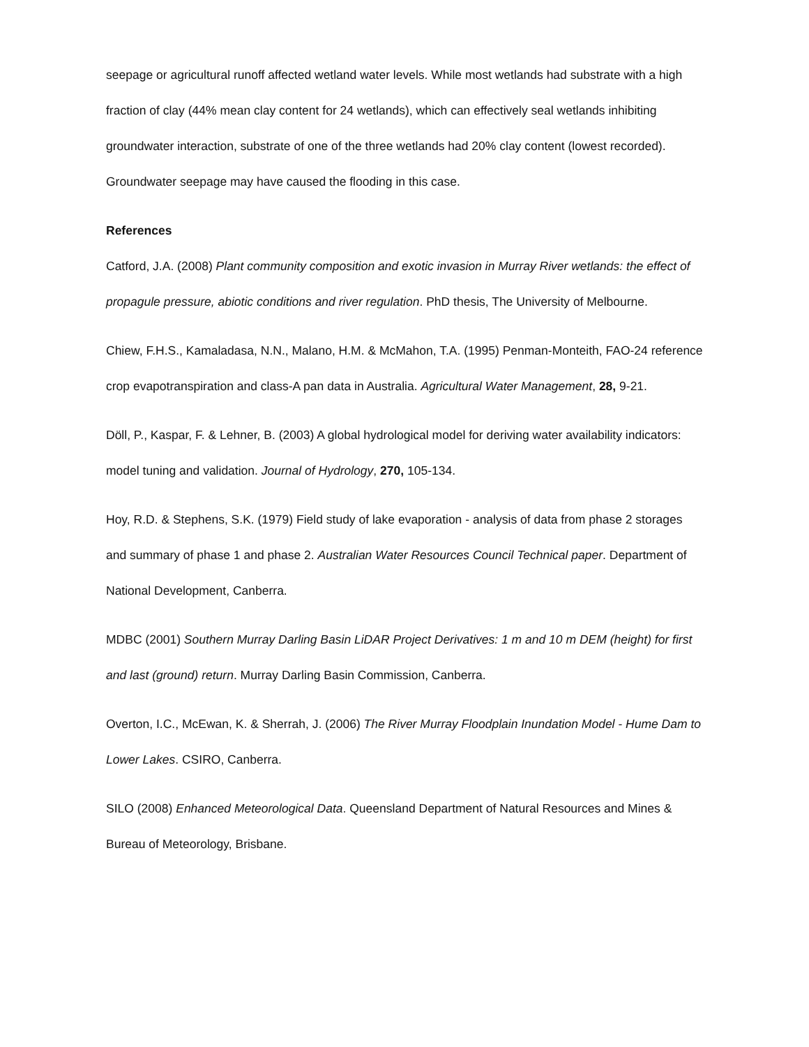seepage or agricultural runoff affected wetland water levels. While most wetlands had substrate with a high fraction of clay (44% mean clay content for 24 wetlands), which can effectively seal wetlands inhibiting groundwater interaction, substrate of one of the three wetlands had 20% clay content (lowest recorded). Groundwater seepage may have caused the flooding in this case.
References
Catford, J.A. (2008) Plant community composition and exotic invasion in Murray River wetlands: the effect of propagule pressure, abiotic conditions and river regulation. PhD thesis, The University of Melbourne.
Chiew, F.H.S., Kamaladasa, N.N., Malano, H.M. & McMahon, T.A. (1995) Penman-Monteith, FAO-24 reference crop evapotranspiration and class-A pan data in Australia. Agricultural Water Management, 28, 9-21.
Döll, P., Kaspar, F. & Lehner, B. (2003) A global hydrological model for deriving water availability indicators: model tuning and validation. Journal of Hydrology, 270, 105-134.
Hoy, R.D. & Stephens, S.K. (1979) Field study of lake evaporation - analysis of data from phase 2 storages and summary of phase 1 and phase 2. Australian Water Resources Council Technical paper. Department of National Development, Canberra.
MDBC (2001) Southern Murray Darling Basin LiDAR Project Derivatives: 1 m and 10 m DEM (height) for first and last (ground) return. Murray Darling Basin Commission, Canberra.
Overton, I.C., McEwan, K. & Sherrah, J. (2006) The River Murray Floodplain Inundation Model - Hume Dam to Lower Lakes. CSIRO, Canberra.
SILO (2008) Enhanced Meteorological Data. Queensland Department of Natural Resources and Mines & Bureau of Meteorology, Brisbane.